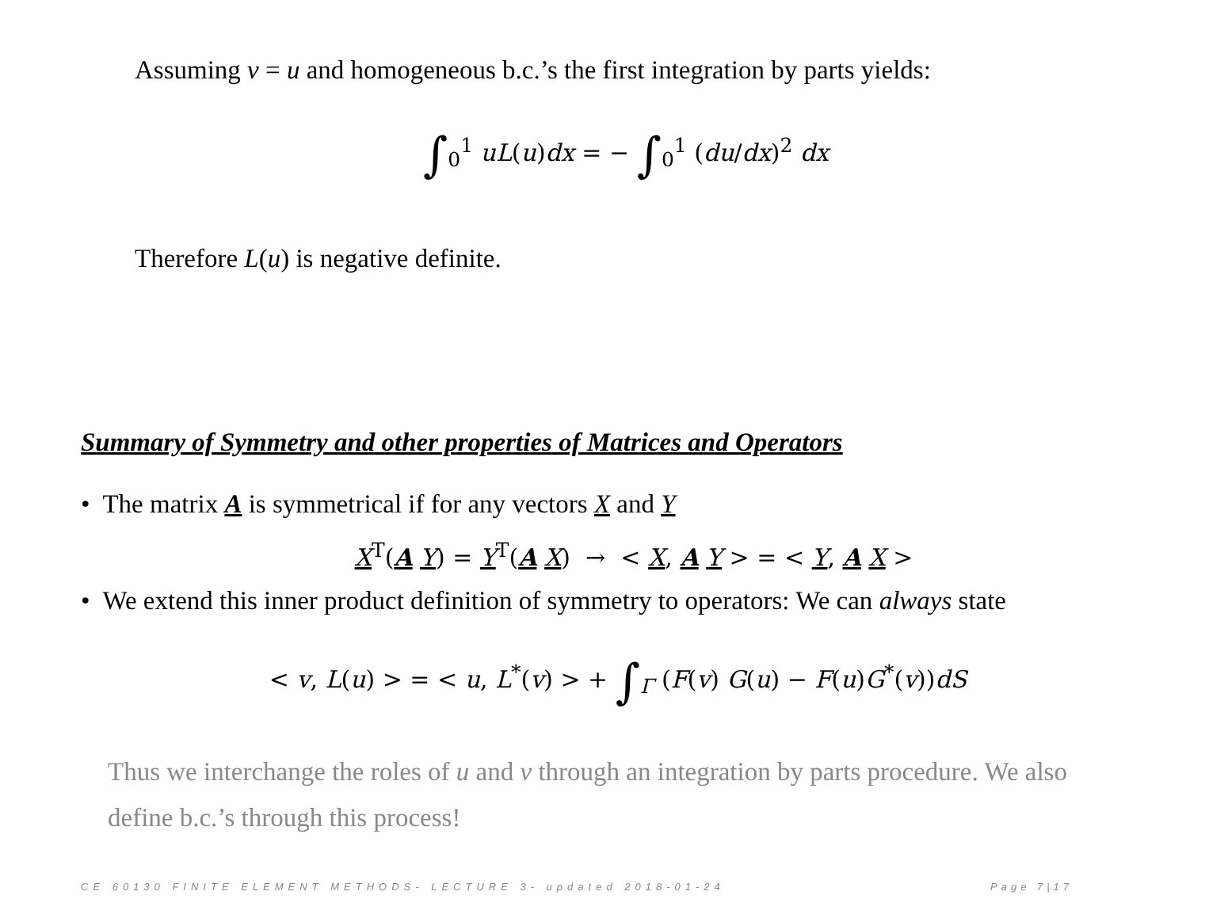Assuming v = u and homogeneous b.c.’s the first integration by parts yields:
∫<sub>0</sub><sup>1</sup> uL(u)dx = − ∫<sub>0</sub><sup>1</sup> (du/dx)<sup>2</sup> dx
Therefore L(u) is negative definite.
Summary of Symmetry and other properties of Matrices and Operators
• The matrix A is symmetrical if for any vectors X and Y
X<sup>T</sup>(A Y) = Y<sup>T</sup>(A X) → < X, A Y > = < Y, A X >
• We extend this inner product definition of symmetry to operators: We can always state
< v, L(u) > = < u, L<sup>*</sup>(v) > + ∫<sub>Γ</sub> (F(v) G(u) − F(u)G<sup>*</sup>(v))dS
Thus we interchange the roles of u and v through an integration by parts procedure. We also define b.c.’s through this process!
CE 60130 FINITE ELEMENT METHODS- LECTURE 3- updated 2018-01-24
Page 7|17